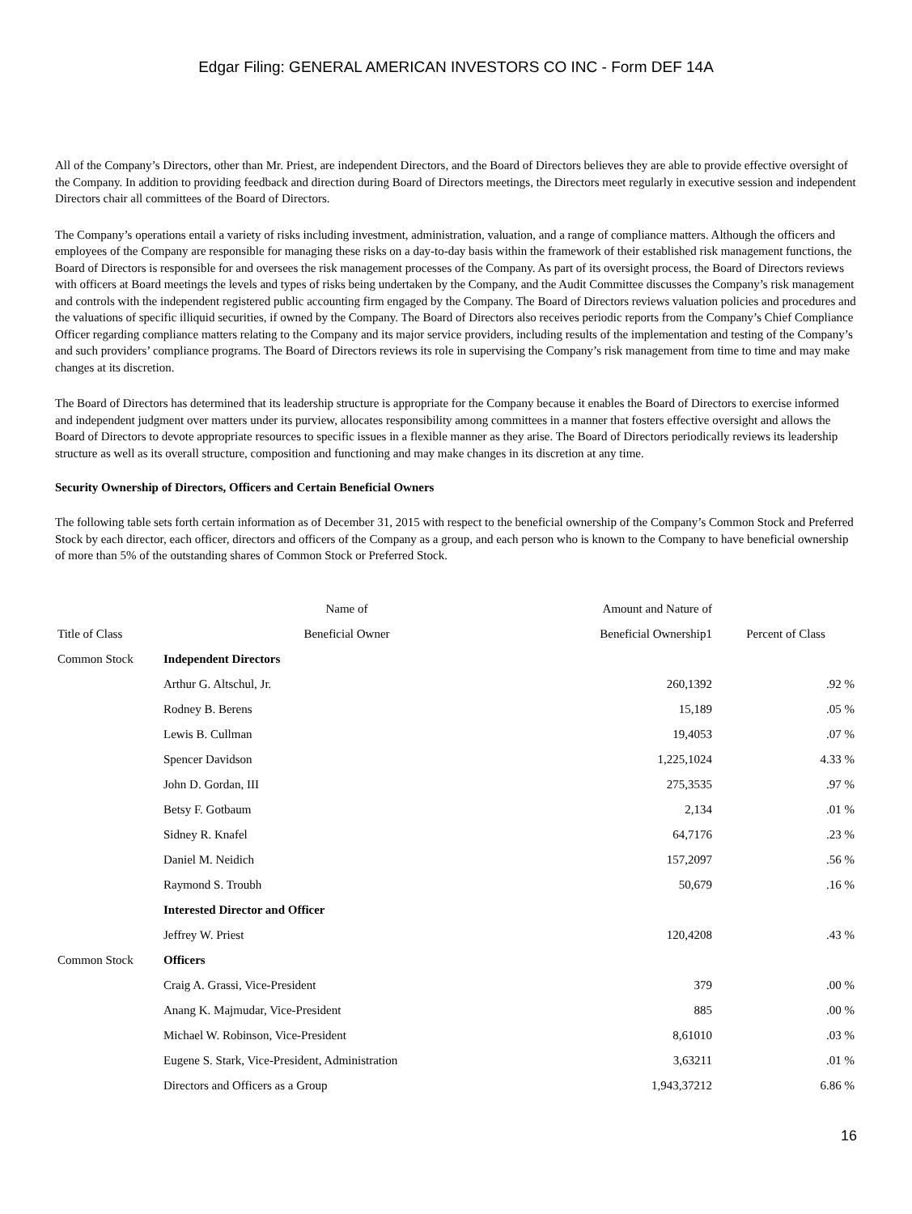Edgar Filing: GENERAL AMERICAN INVESTORS CO INC - Form DEF 14A
All of the Company’s Directors, other than Mr. Priest, are independent Directors, and the Board of Directors believes they are able to provide effective oversight of the Company. In addition to providing feedback and direction during Board of Directors meetings, the Directors meet regularly in executive session and independent Directors chair all committees of the Board of Directors.
The Company’s operations entail a variety of risks including investment, administration, valuation, and a range of compliance matters. Although the officers and employees of the Company are responsible for managing these risks on a day-to-day basis within the framework of their established risk management functions, the Board of Directors is responsible for and oversees the risk management processes of the Company. As part of its oversight process, the Board of Directors reviews with officers at Board meetings the levels and types of risks being undertaken by the Company, and the Audit Committee discusses the Company’s risk management and controls with the independent registered public accounting firm engaged by the Company. The Board of Directors reviews valuation policies and procedures and the valuations of specific illiquid securities, if owned by the Company. The Board of Directors also receives periodic reports from the Company’s Chief Compliance Officer regarding compliance matters relating to the Company and its major service providers, including results of the implementation and testing of the Company’s and such providers’ compliance programs. The Board of Directors reviews its role in supervising the Company’s risk management from time to time and may make changes at its discretion.
The Board of Directors has determined that its leadership structure is appropriate for the Company because it enables the Board of Directors to exercise informed and independent judgment over matters under its purview, allocates responsibility among committees in a manner that fosters effective oversight and allows the Board of Directors to devote appropriate resources to specific issues in a flexible manner as they arise. The Board of Directors periodically reviews its leadership structure as well as its overall structure, composition and functioning and may make changes in its discretion at any time.
Security Ownership of Directors, Officers and Certain Beneficial Owners
The following table sets forth certain information as of December 31, 2015 with respect to the beneficial ownership of the Company’s Common Stock and Preferred Stock by each director, each officer, directors and officers of the Company as a group, and each person who is known to the Company to have beneficial ownership of more than 5% of the outstanding shares of Common Stock or Preferred Stock.
| | Name of | Amount and Nature of | |
| --- | --- | --- | --- |
| Title of Class | Beneficial Owner | Beneficial Ownership1 | Percent of Class |
| Common Stock | Independent Directors | | |
| | Arthur G. Altschul, Jr. | 260,1392 | .92 % |
| | Rodney B. Berens | 15,189 | .05 % |
| | Lewis B. Cullman | 19,4053 | .07 % |
| | Spencer Davidson | 1,225,1024 | 4.33 % |
| | John D. Gordan, III | 275,3535 | .97 % |
| | Betsy F. Gotbaum | 2,134 | .01 % |
| | Sidney R. Knafel | 64,7176 | .23 % |
| | Daniel M. Neidich | 157,2097 | .56 % |
| | Raymond S. Troubh | 50,679 | .16 % |
| | Interested Director and Officer | | |
| | Jeffrey W. Priest | 120,4208 | .43 % |
| Common Stock | Officers | | |
| | Craig A. Grassi, Vice-President | 379 | .00 % |
| | Anang K. Majmudar, Vice-President | 885 | .00 % |
| | Michael W. Robinson, Vice-President | 8,61010 | .03 % |
| | Eugene S. Stark, Vice-President, Administration | 3,63211 | .01 % |
| | Directors and Officers as a Group | 1,943,37212 | 6.86 % |
16